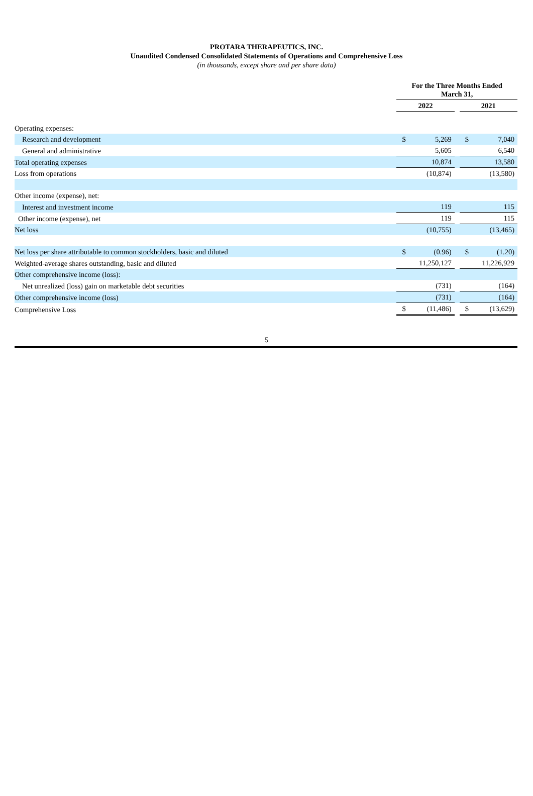PROTARA THERAPEUTICS, INC.
Unaudited Condensed Consolidated Statements of Operations and Comprehensive Loss
(in thousands, except share and per share data)
| | For the Three Months Ended March 31, | | | | |
| --- | --- | --- | --- | --- | --- |
| | 2022 | | | 2021 | |
| Operating expenses: | | | | | |
| Research and development | $ | 5,269 | | $ | 7,040 |
| General and administrative | | 5,605 | | | 6,540 |
| Total operating expenses | | 10,874 | | | 13,580 |
| Loss from operations | | (10,874) | | | (13,580) |
| Other income (expense), net: | | | | | |
| Interest and investment income | | 119 | | | 115 |
| Other income (expense), net | | 119 | | | 115 |
| Net loss | | (10,755) | | | (13,465) |
| Net loss per share attributable to common stockholders, basic and diluted | $ | (0.96) | | $ | (1.20) |
| Weighted-average shares outstanding, basic and diluted | | 11,250,127 | | | 11,226,929 |
| Other comprehensive income (loss): | | | | | |
| Net unrealized (loss) gain on marketable debt securities | | (731) | | | (164) |
| Other comprehensive income (loss) | | (731) | | | (164) |
| Comprehensive Loss | $ | (11,486) | | $ | (13,629) |
5